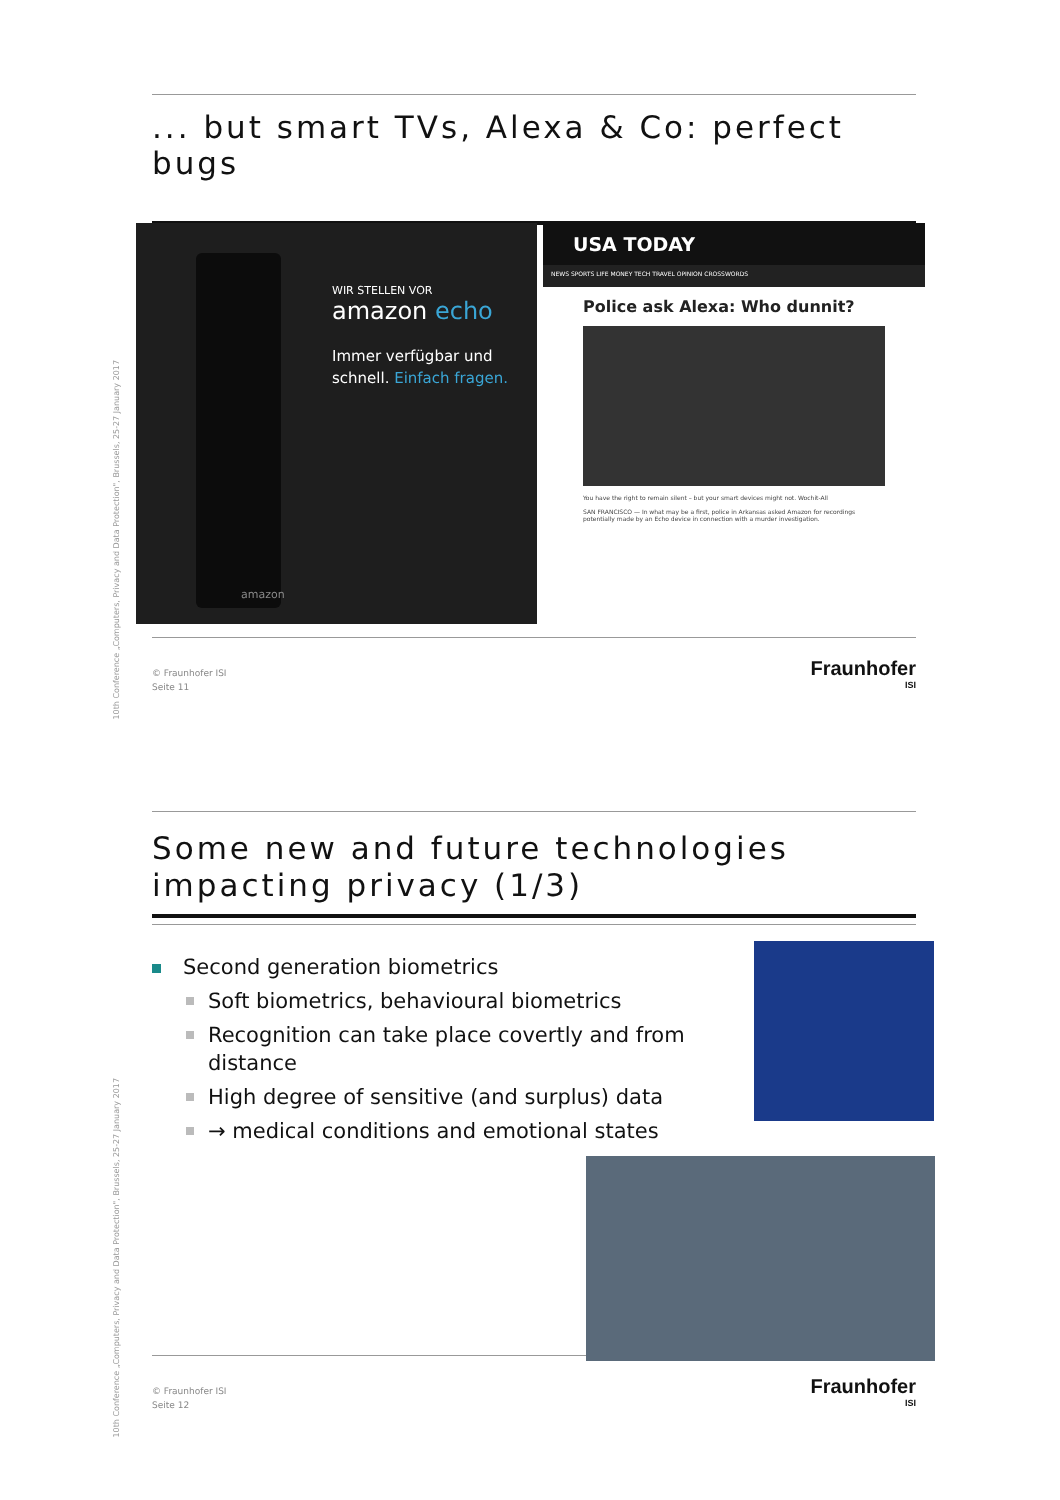10th Conference „Computers, Privacy and Data Protection", Brussels, 25-27 January 2017
... but smart TVs, Alexa & Co: perfect bugs
WIR STELLEN VOR
amazon echo
Immer verfügbar und
schnell. Einfach fragen.
amazon
USA TODAY
NEWS SPORTS LIFE MONEY TECH TRAVEL OPINION CROSSWORDS
Police ask Alexa: Who dunnit?
You have the right to remain silent – but your smart devices might not. Wochit-All
SAN FRANCISCO — In what may be a first, police in Arkansas asked Amazon for recordings potentially made by an Echo device in connection with a murder investigation.
© Fraunhofer ISI
Seite 11
Fraunhofer
ISI
10th Conference „Computers, Privacy and Data Protection", Brussels, 25-27 January 2017
Some new and future technologies impacting privacy (1/3)
Second generation biometrics
Soft biometrics, behavioural biometrics
Recognition can take place covertly and from distance
High degree of sensitive (and surplus) data
→ medical conditions and emotional states
© Fraunhofer ISI
Seite 12
Fraunhofer
ISI